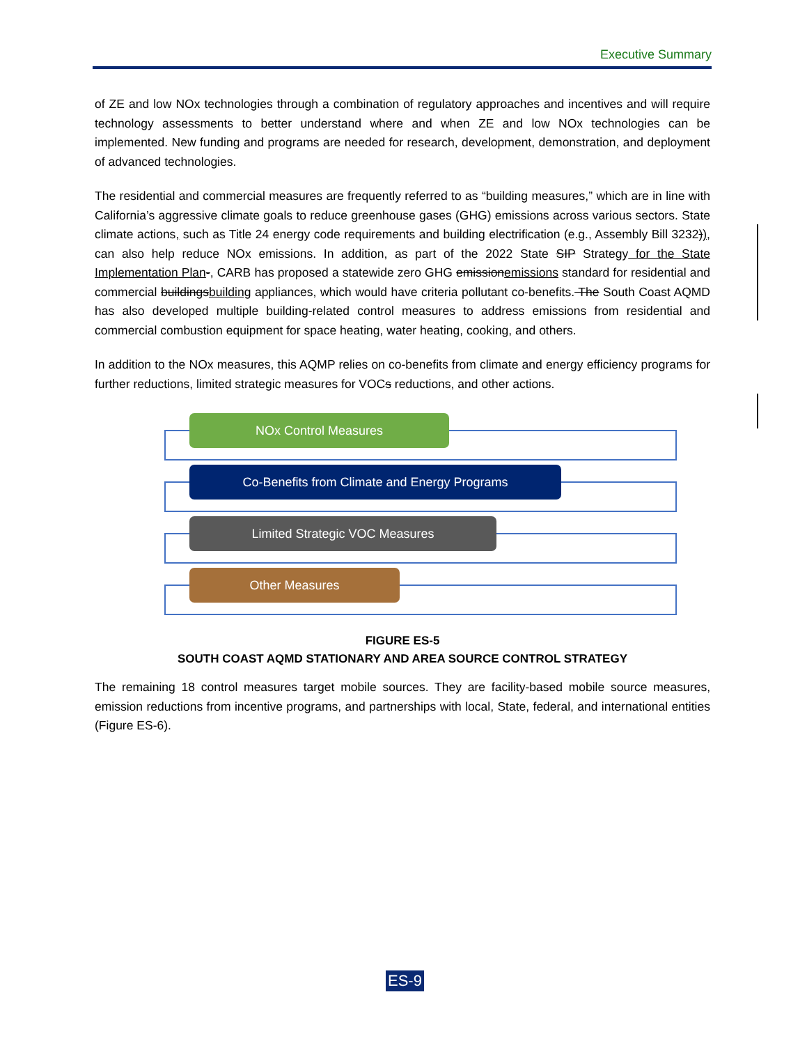Executive Summary
of ZE and low NOx technologies through a combination of regulatory approaches and incentives and will require technology assessments to better understand where and when ZE and low NOx technologies can be implemented. New funding and programs are needed for research, development, demonstration, and deployment of advanced technologies.
The residential and commercial measures are frequently referred to as “building measures,” which are in line with California’s aggressive climate goals to reduce greenhouse gases (GHG) emissions across various sectors. State climate actions, such as Title 24 energy code requirements and building electrification (e.g., Assembly Bill 3232)), can also help reduce NOx emissions. In addition, as part of the 2022 State SIP Strategy for the State Implementation Plan-, CARB has proposed a statewide zero GHG emissionemissions standard for residential and commercial buildingsbuilding appliances, which would have criteria pollutant co-benefits. The South Coast AQMD has also developed multiple building-related control measures to address emissions from residential and commercial combustion equipment for space heating, water heating, cooking, and others.
In addition to the NOx measures, this AQMP relies on co-benefits from climate and energy efficiency programs for further reductions, limited strategic measures for VOCs reductions, and other actions.
NOx Control Measures
Co-Benefits from Climate and Energy Programs
Limited Strategic VOC Measures
Other Measures
FIGURE ES-5
SOUTH COAST AQMD STATIONARY AND AREA SOURCE CONTROL STRATEGY
The remaining 18 control measures target mobile sources. They are facility-based mobile source measures, emission reductions from incentive programs, and partnerships with local, State, federal, and international entities (Figure ES-6).
ES-9